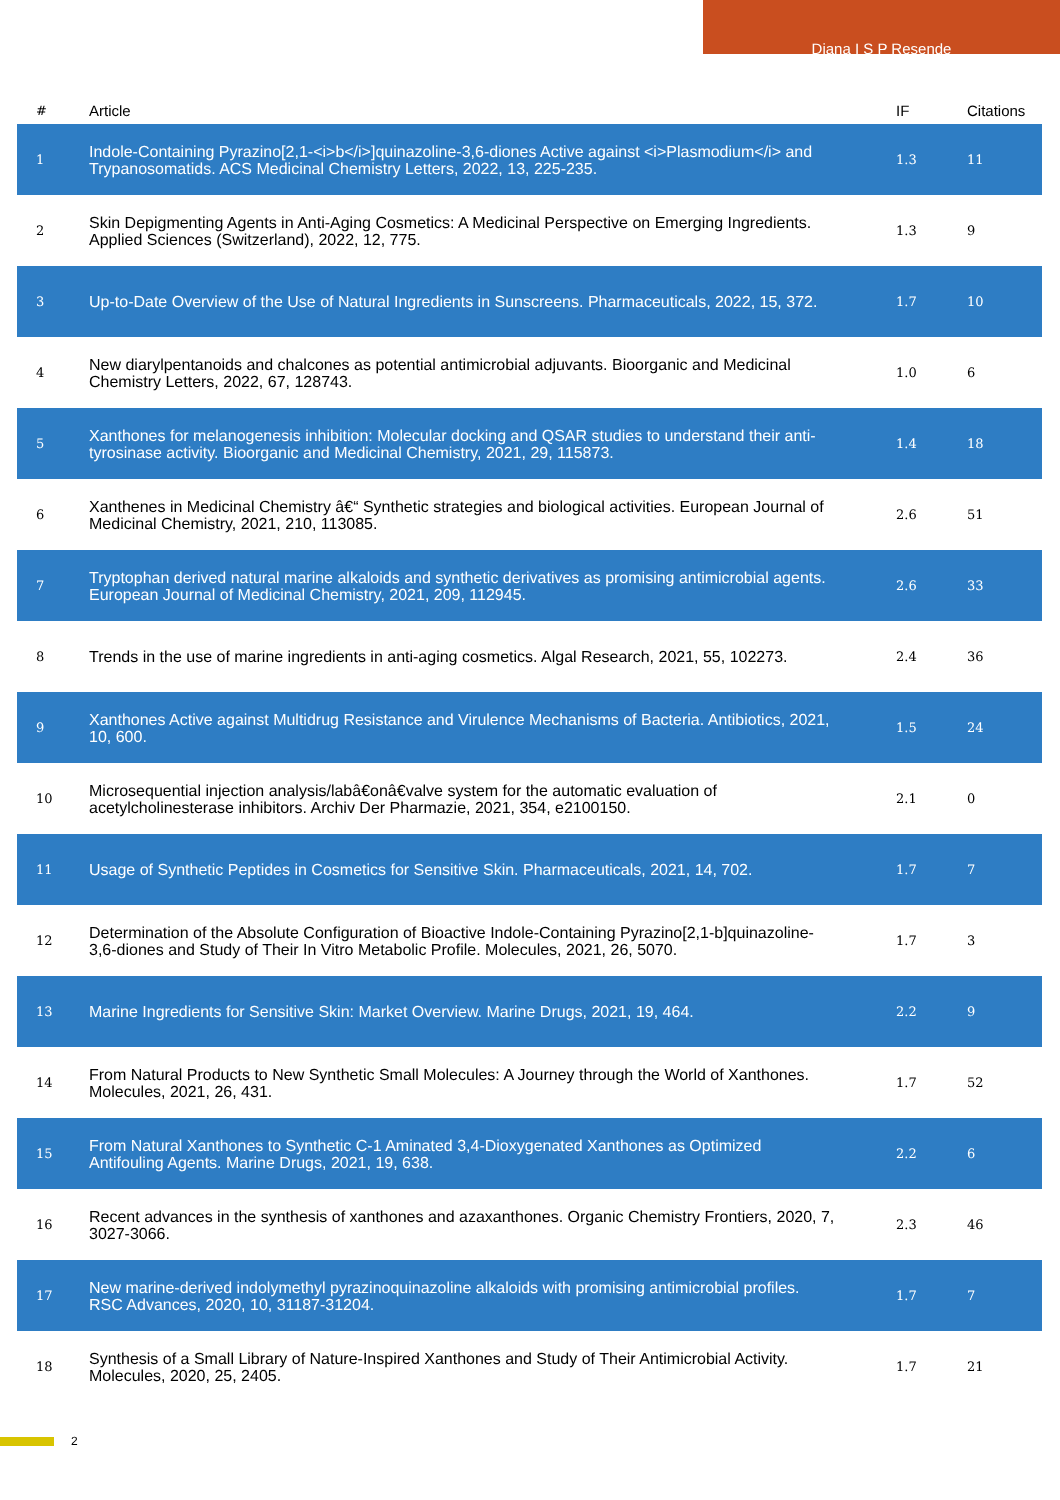Diana I S P Resende
| # | Article | IF | Citations |
| --- | --- | --- | --- |
| 1 | Indole-Containing Pyrazino[2,1-<i>b</i>]quinazoline-3,6-diones Active against <i>Plasmodium</i> and Trypanosomatids. ACS Medicinal Chemistry Letters, 2022, 13, 225-235. | 1.3 | 11 |
| 2 | Skin Depigmenting Agents in Anti-Aging Cosmetics: A Medicinal Perspective on Emerging Ingredients. Applied Sciences (Switzerland), 2022, 12, 775. | 1.3 | 9 |
| 3 | Up-to-Date Overview of the Use of Natural Ingredients in Sunscreens. Pharmaceuticals, 2022, 15, 372. | 1.7 | 10 |
| 4 | New diarylpentanoids and chalcones as potential antimicrobial adjuvants. Bioorganic and Medicinal Chemistry Letters, 2022, 67, 128743. | 1.0 | 6 |
| 5 | Xanthones for melanogenesis inhibition: Molecular docking and QSAR studies to understand their anti-tyrosinase activity. Bioorganic and Medicinal Chemistry, 2021, 29, 115873. | 1.4 | 18 |
| 6 | Xanthenes in Medicinal Chemistry â€“ Synthetic strategies and biological activities. European Journal of Medicinal Chemistry, 2021, 210, 113085. | 2.6 | 51 |
| 7 | Tryptophan derived natural marine alkaloids and synthetic derivatives as promising antimicrobial agents. European Journal of Medicinal Chemistry, 2021, 209, 112945. | 2.6 | 33 |
| 8 | Trends in the use of marine ingredients in anti-aging cosmetics. Algal Research, 2021, 55, 102273. | 2.4 | 36 |
| 9 | Xanthones Active against Multidrug Resistance and Virulence Mechanisms of Bacteria. Antibiotics, 2021, 10, 600. | 1.5 | 24 |
| 10 | Microsequential injection analysis/labâ€onâ€valve system for the automatic evaluation of acetylcholinesterase inhibitors. Archiv Der Pharmazie, 2021, 354, e2100150. | 2.1 | 0 |
| 11 | Usage of Synthetic Peptides in Cosmetics for Sensitive Skin. Pharmaceuticals, 2021, 14, 702. | 1.7 | 7 |
| 12 | Determination of the Absolute Configuration of Bioactive Indole-Containing Pyrazino[2,1-b]quinazoline-3,6-diones and Study of Their In Vitro Metabolic Profile. Molecules, 2021, 26, 5070. | 1.7 | 3 |
| 13 | Marine Ingredients for Sensitive Skin: Market Overview. Marine Drugs, 2021, 19, 464. | 2.2 | 9 |
| 14 | From Natural Products to New Synthetic Small Molecules: A Journey through the World of Xanthones. Molecules, 2021, 26, 431. | 1.7 | 52 |
| 15 | From Natural Xanthones to Synthetic C-1 Aminated 3,4-Dioxygenated Xanthones as Optimized Antifouling Agents. Marine Drugs, 2021, 19, 638. | 2.2 | 6 |
| 16 | Recent advances in the synthesis of xanthones and azaxanthones. Organic Chemistry Frontiers, 2020, 7, 3027-3066. | 2.3 | 46 |
| 17 | New marine-derived indolymethyl pyrazinoquinazoline alkaloids with promising antimicrobial profiles. RSC Advances, 2020, 10, 31187-31204. | 1.7 | 7 |
| 18 | Synthesis of a Small Library of Nature-Inspired Xanthones and Study of Their Antimicrobial Activity. Molecules, 2020, 25, 2405. | 1.7 | 21 |
2